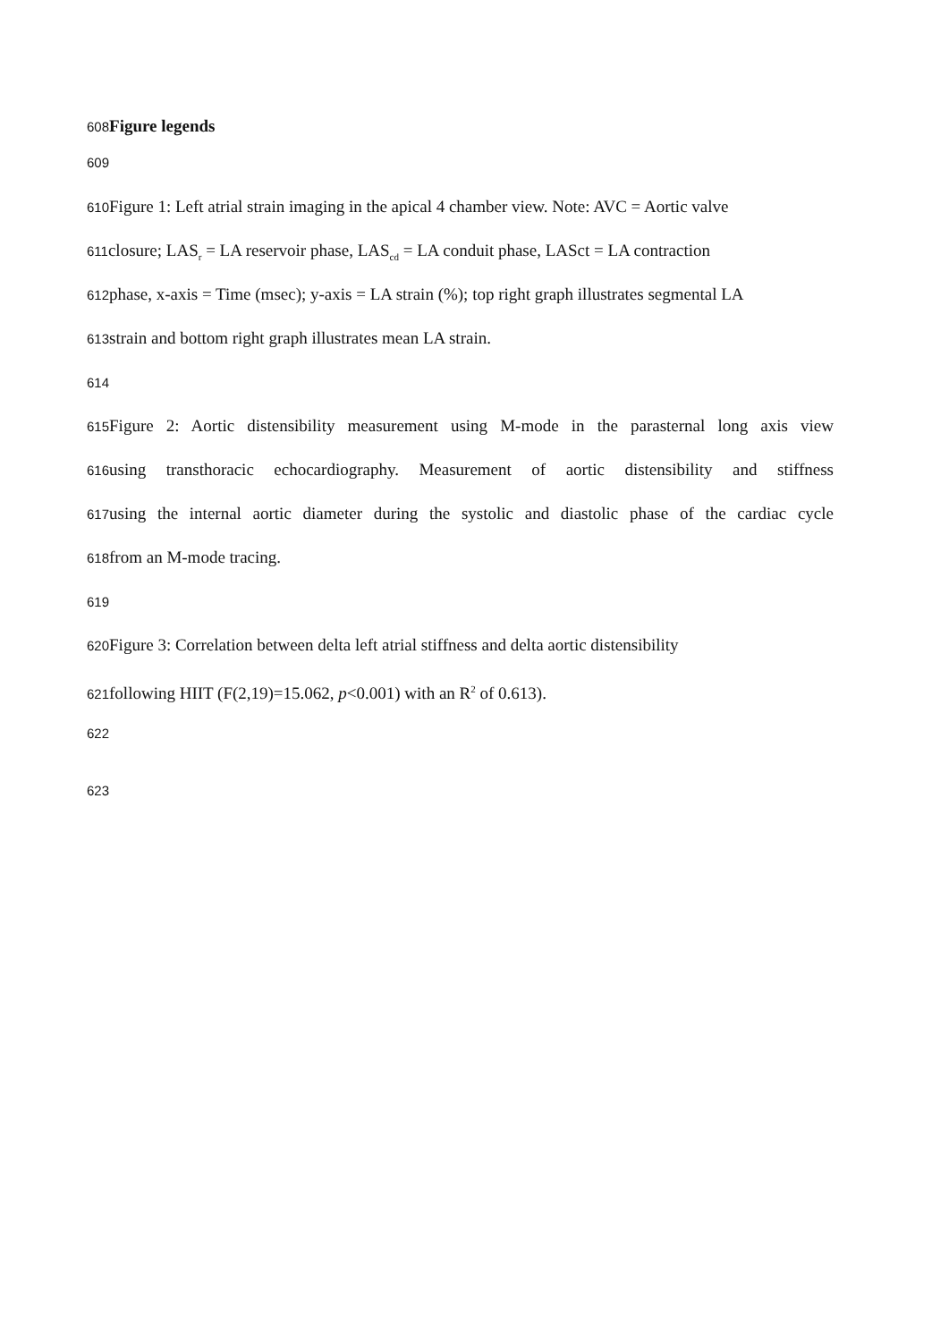608 Figure legends
609
610 Figure 1: Left atrial strain imaging in the apical 4 chamber view. Note: AVC = Aortic valve
611closure; LAS<sub>r</sub> = LA reservoir phase, LAS<sub>cd</sub> = LA conduit phase, LASct = LA contraction
612phase, x-axis = Time (msec); y-axis = LA strain (%); top right graph illustrates segmental LA
613strain and bottom right graph illustrates mean LA strain.
614
615 Figure 2: Aortic distensibility measurement using M-mode in the parasternal long axis view
616using transthoracic echocardiography. Measurement of aortic distensibility and stiffness
617using the internal aortic diameter during the systolic and diastolic phase of the cardiac cycle
618from an M-mode tracing.
619
620 Figure 3: Correlation between delta left atrial stiffness and delta aortic distensibility
621following HIIT (F(2,19)=15.062, p<0.001) with an R<sup>2</sup> of 0.613).
622
623